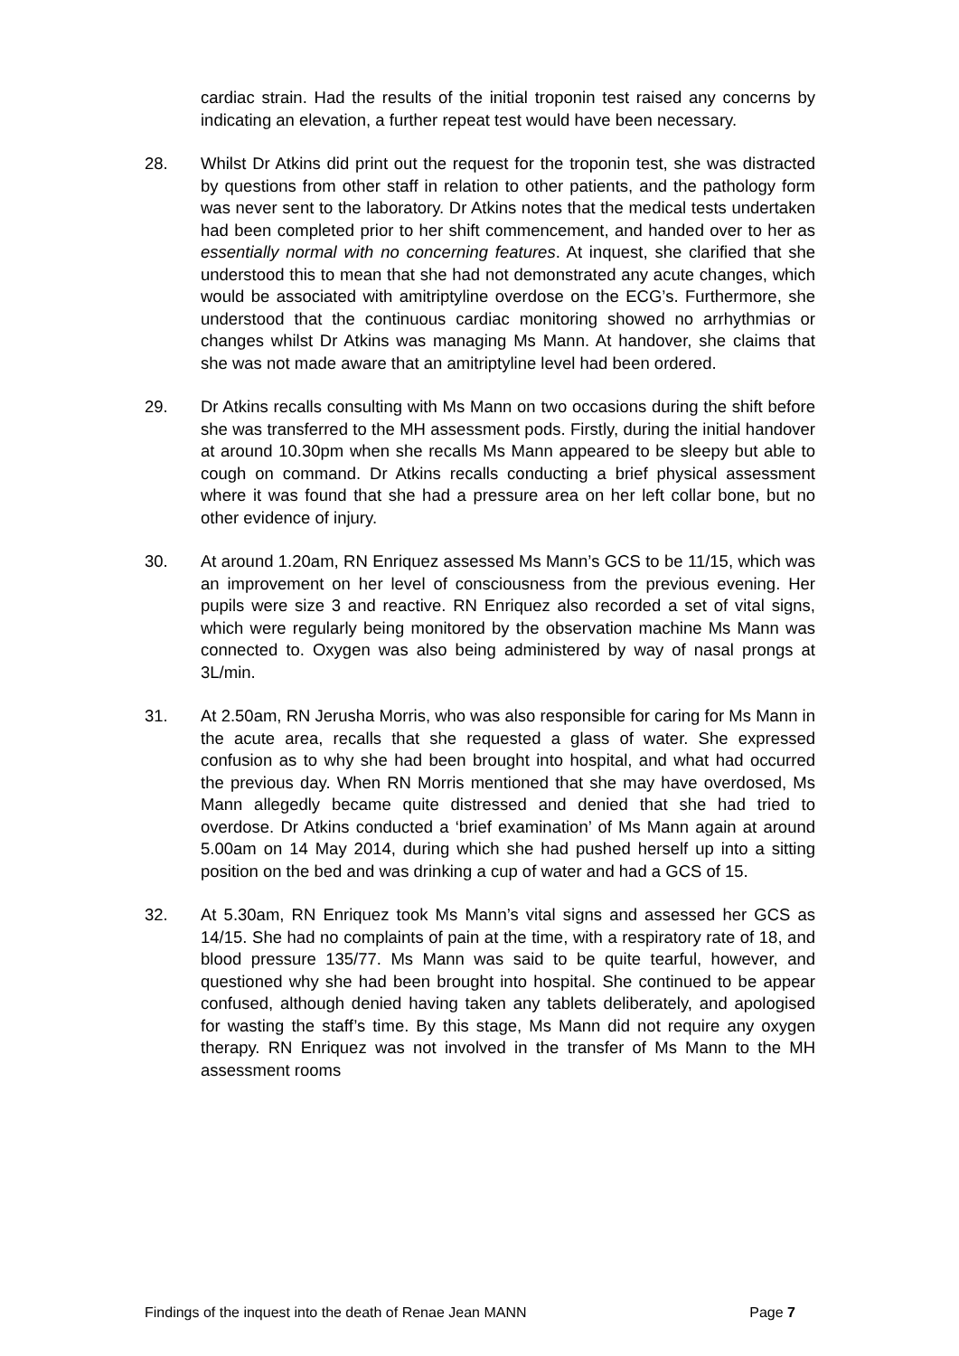cardiac strain. Had the results of the initial troponin test raised any concerns by indicating an elevation, a further repeat test would have been necessary.
28. Whilst Dr Atkins did print out the request for the troponin test, she was distracted by questions from other staff in relation to other patients, and the pathology form was never sent to the laboratory. Dr Atkins notes that the medical tests undertaken had been completed prior to her shift commencement, and handed over to her as essentially normal with no concerning features. At inquest, she clarified that she understood this to mean that she had not demonstrated any acute changes, which would be associated with amitriptyline overdose on the ECG’s. Furthermore, she understood that the continuous cardiac monitoring showed no arrhythmias or changes whilst Dr Atkins was managing Ms Mann. At handover, she claims that she was not made aware that an amitriptyline level had been ordered.
29. Dr Atkins recalls consulting with Ms Mann on two occasions during the shift before she was transferred to the MH assessment pods. Firstly, during the initial handover at around 10.30pm when she recalls Ms Mann appeared to be sleepy but able to cough on command. Dr Atkins recalls conducting a brief physical assessment where it was found that she had a pressure area on her left collar bone, but no other evidence of injury.
30. At around 1.20am, RN Enriquez assessed Ms Mann’s GCS to be 11/15, which was an improvement on her level of consciousness from the previous evening. Her pupils were size 3 and reactive. RN Enriquez also recorded a set of vital signs, which were regularly being monitored by the observation machine Ms Mann was connected to. Oxygen was also being administered by way of nasal prongs at 3L/min.
31. At 2.50am, RN Jerusha Morris, who was also responsible for caring for Ms Mann in the acute area, recalls that she requested a glass of water. She expressed confusion as to why she had been brought into hospital, and what had occurred the previous day. When RN Morris mentioned that she may have overdosed, Ms Mann allegedly became quite distressed and denied that she had tried to overdose. Dr Atkins conducted a ‘brief examination’ of Ms Mann again at around 5.00am on 14 May 2014, during which she had pushed herself up into a sitting position on the bed and was drinking a cup of water and had a GCS of 15.
32. At 5.30am, RN Enriquez took Ms Mann’s vital signs and assessed her GCS as 14/15. She had no complaints of pain at the time, with a respiratory rate of 18, and blood pressure 135/77. Ms Mann was said to be quite tearful, however, and questioned why she had been brought into hospital. She continued to be appear confused, although denied having taken any tablets deliberately, and apologised for wasting the staff’s time. By this stage, Ms Mann did not require any oxygen therapy. RN Enriquez was not involved in the transfer of Ms Mann to the MH assessment rooms
Findings of the inquest into the death of Renae Jean MANN Page 7